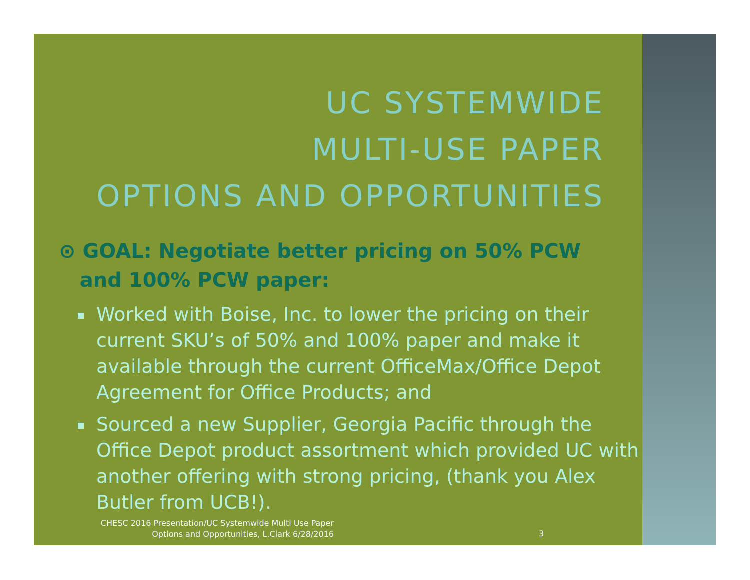UC SYSTEMWIDE
MULTI-USE PAPER
OPTIONS AND OPPORTUNITIES
⊙ GOAL: Negotiate better pricing on 50% PCW
and 100% PCW paper:
Worked with Boise, Inc. to lower the pricing on their current SKU’s of 50% and 100% paper and make it available through the current OfficeMax/Office Depot Agreement for Office Products; and
Sourced a new Supplier, Georgia Pacific through the Office Depot product assortment which provided UC with another offering with strong pricing, (thank you Alex Butler from UCB!).
CHESC 2016 Presentation/UC Systemwide Multi Use Paper
Options and Opportunities, L.Clark 6/28/2016
3